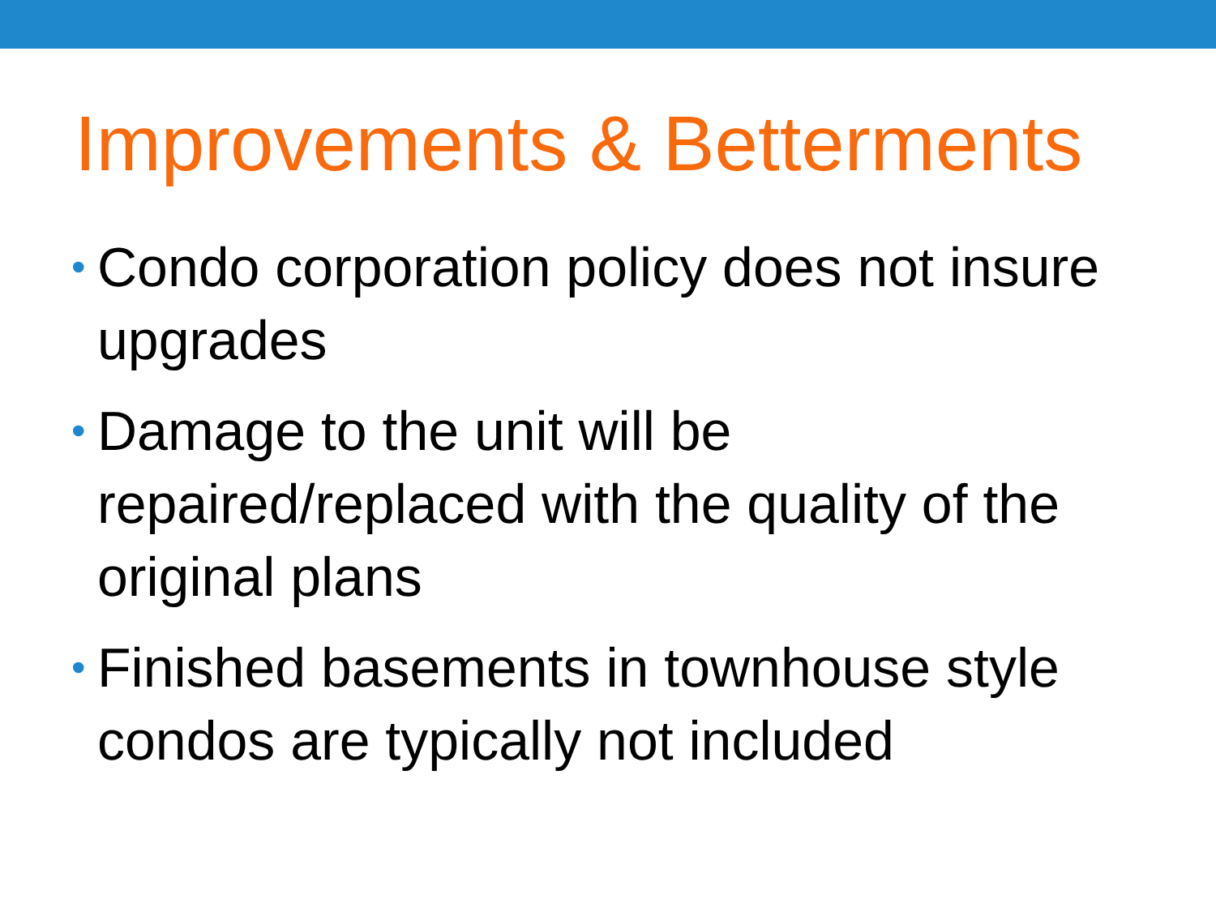Improvements & Betterments
• Condo corporation policy does not insure upgrades
• Damage to the unit will be repaired/replaced with the quality of the original plans
• Finished basements in townhouse style condos are typically not included